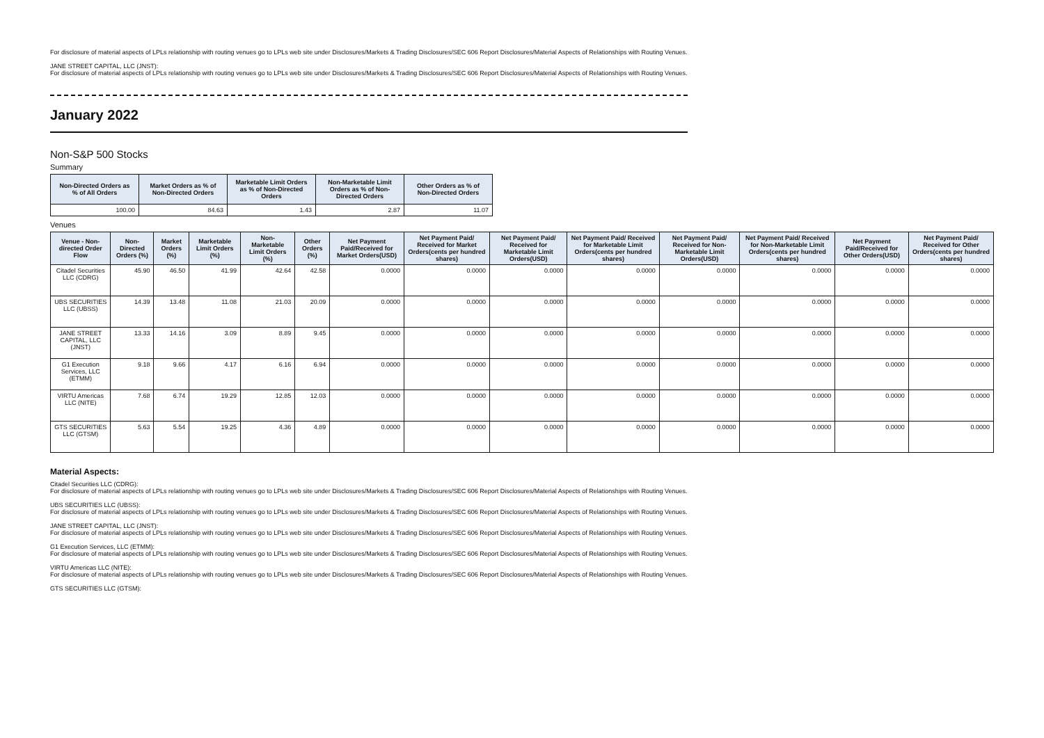For disclosure of material aspects of LPLs relationship with routing venues go to LPLs web site under Disclosures/Markets & Trading Disclosures/SEC 606 Report Disclosures/Material Aspects of Relationships with Routing Venues.
JANE STREET CAPITAL, LLC (JNST):
For disclosure of material aspects of LPLs relationship with routing venues go to LPLs web site under Disclosures/Markets & Trading Disclosures/SEC 606 Report Disclosures/Material Aspects of Relationships with Routing Venues.
January 2022
Non-S&P 500 Stocks
Summary
| Non-Directed Orders as % of All Orders | Market Orders as % of Non-Directed Orders | Marketable Limit Orders as % of Non-Directed Orders | Non-Marketable Limit Orders as % of Non-Directed Orders | Other Orders as % of Non-Directed Orders |
| --- | --- | --- | --- | --- |
| 100.00 | 84.63 | 1.43 | 2.87 | 11.07 |
Venues
| Venue - Non-directed Order Flow | Non-Directed Orders (%) | Market Orders (%) | Marketable Limit Orders (%) | Non-Marketable Limit Orders (%) | Other Orders (%) | Net Payment Paid/Received for Market Orders(USD) | Net Payment Paid/ Received for Market Orders(cents per hundred shares) | Net Payment Paid/ Received for Marketable Limit Orders(USD) | Net Payment Paid/ Received for Marketable Limit Orders(cents per hundred shares) | Net Payment Paid/ Received for Non-Marketable Limit Orders(USD) | Net Payment Paid/ Received for Non-Marketable Limit Orders(cents per hundred shares) | Net Payment Paid/Received for Other Orders(USD) | Net Payment Paid/ Received for Other Orders(cents per hundred shares) |
| --- | --- | --- | --- | --- | --- | --- | --- | --- | --- | --- | --- | --- | --- |
| Citadel Securities LLC (CDRG) | 45.90 | 46.50 | 41.99 | 42.64 | 42.58 | 0.0000 | 0.0000 | 0.0000 | 0.0000 | 0.0000 | 0.0000 | 0.0000 | 0.0000 |
| UBS SECURITIES LLC (UBSS) | 14.39 | 13.48 | 11.08 | 21.03 | 20.09 | 0.0000 | 0.0000 | 0.0000 | 0.0000 | 0.0000 | 0.0000 | 0.0000 | 0.0000 |
| JANE STREET CAPITAL, LLC (JNST) | 13.33 | 14.16 | 3.09 | 8.89 | 9.45 | 0.0000 | 0.0000 | 0.0000 | 0.0000 | 0.0000 | 0.0000 | 0.0000 | 0.0000 |
| G1 Execution Services, LLC (ETMM) | 9.18 | 9.66 | 4.17 | 6.16 | 6.94 | 0.0000 | 0.0000 | 0.0000 | 0.0000 | 0.0000 | 0.0000 | 0.0000 | 0.0000 |
| VIRTU Americas LLC (NITE) | 7.68 | 6.74 | 19.29 | 12.85 | 12.03 | 0.0000 | 0.0000 | 0.0000 | 0.0000 | 0.0000 | 0.0000 | 0.0000 | 0.0000 |
| GTS SECURITIES LLC (GTSM) | 5.63 | 5.54 | 19.25 | 4.36 | 4.89 | 0.0000 | 0.0000 | 0.0000 | 0.0000 | 0.0000 | 0.0000 | 0.0000 | 0.0000 |
Material Aspects:
Citadel Securities LLC (CDRG):
For disclosure of material aspects of LPLs relationship with routing venues go to LPLs web site under Disclosures/Markets & Trading Disclosures/SEC 606 Report Disclosures/Material Aspects of Relationships with Routing Venues.
UBS SECURITIES LLC (UBSS):
For disclosure of material aspects of LPLs relationship with routing venues go to LPLs web site under Disclosures/Markets & Trading Disclosures/SEC 606 Report Disclosures/Material Aspects of Relationships with Routing Venues.
JANE STREET CAPITAL, LLC (JNST):
For disclosure of material aspects of LPLs relationship with routing venues go to LPLs web site under Disclosures/Markets & Trading Disclosures/SEC 606 Report Disclosures/Material Aspects of Relationships with Routing Venues.
G1 Execution Services, LLC (ETMM):
For disclosure of material aspects of LPLs relationship with routing venues go to LPLs web site under Disclosures/Markets & Trading Disclosures/SEC 606 Report Disclosures/Material Aspects of Relationships with Routing Venues.
VIRTU Americas LLC (NITE):
For disclosure of material aspects of LPLs relationship with routing venues go to LPLs web site under Disclosures/Markets & Trading Disclosures/SEC 606 Report Disclosures/Material Aspects of Relationships with Routing Venues.
GTS SECURITIES LLC (GTSM):